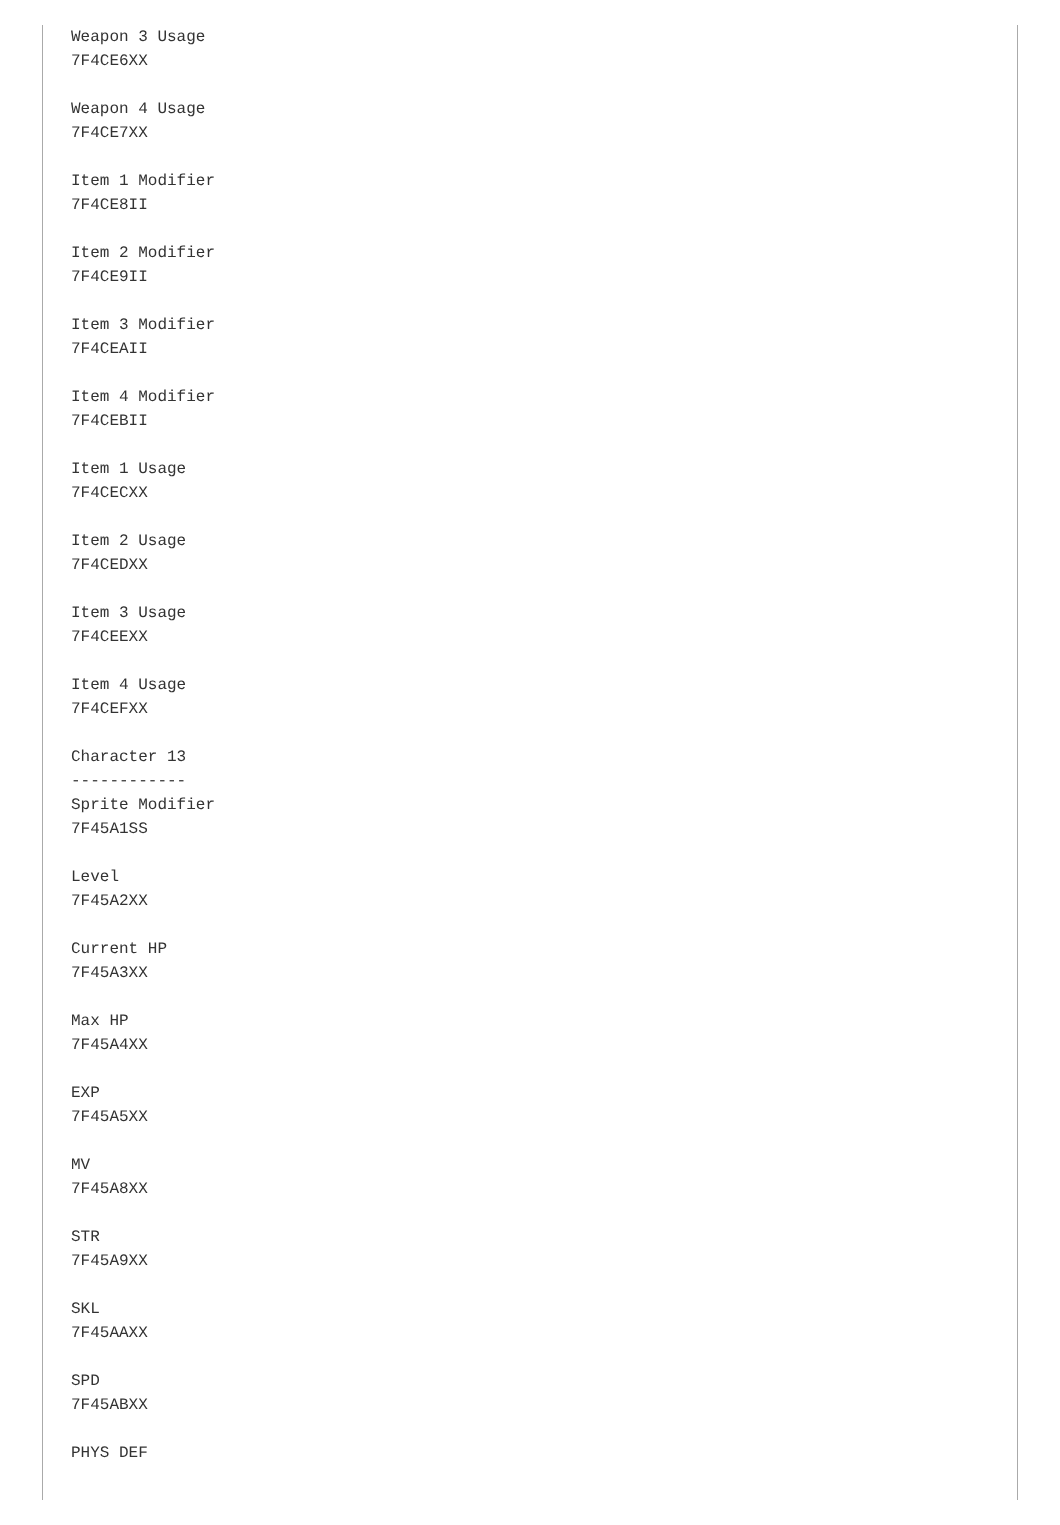Weapon 3 Usage
7F4CE6XX

Weapon 4 Usage
7F4CE7XX

Item 1 Modifier
7F4CE8II

Item 2 Modifier
7F4CE9II

Item 3 Modifier
7F4CEAII

Item 4 Modifier
7F4CEBII

Item 1 Usage
7F4CECXX

Item 2 Usage
7F4CEDXX

Item 3 Usage
7F4CEEXX

Item 4 Usage
7F4CEFXX

Character 13
------------
Sprite Modifier
7F45A1SS

Level
7F45A2XX

Current HP
7F45A3XX

Max HP
7F45A4XX

EXP
7F45A5XX

MV
7F45A8XX

STR
7F45A9XX

SKL
7F45AAXX

SPD
7F45ABXX

PHYS DEF